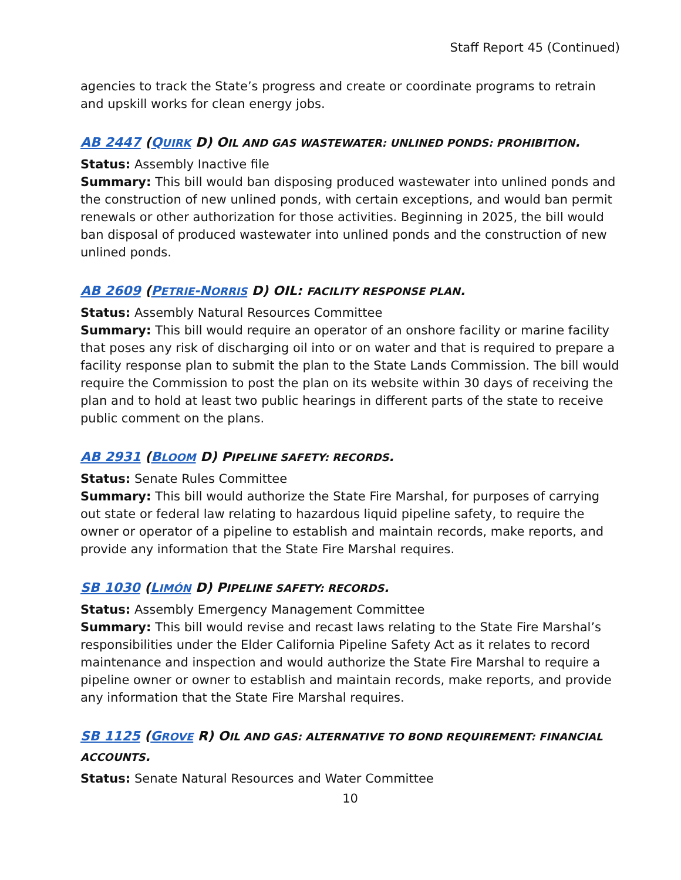Staff Report 45 (Continued)
agencies to track the State’s progress and create or coordinate programs to retrain and upskill works for clean energy jobs.
AB 2447 (QUIRK D) OIL AND GAS WASTEWATER: UNLINED PONDS: PROHIBITION.
Status: Assembly Inactive file
Summary: This bill would ban disposing produced wastewater into unlined ponds and the construction of new unlined ponds, with certain exceptions, and would ban permit renewals or other authorization for those activities. Beginning in 2025, the bill would ban disposal of produced wastewater into unlined ponds and the construction of new unlined ponds.
AB 2609 (PETRIE-NORRIS D) OIL: FACILITY RESPONSE PLAN.
Status: Assembly Natural Resources Committee
Summary: This bill would require an operator of an onshore facility or marine facility that poses any risk of discharging oil into or on water and that is required to prepare a facility response plan to submit the plan to the State Lands Commission. The bill would require the Commission to post the plan on its website within 30 days of receiving the plan and to hold at least two public hearings in different parts of the state to receive public comment on the plans.
AB 2931 (BLOOM D) PIPELINE SAFETY: RECORDS.
Status: Senate Rules Committee
Summary: This bill would authorize the State Fire Marshal, for purposes of carrying out state or federal law relating to hazardous liquid pipeline safety, to require the owner or operator of a pipeline to establish and maintain records, make reports, and provide any information that the State Fire Marshal requires.
SB 1030 (LIMÓN D) PIPELINE SAFETY: RECORDS.
Status: Assembly Emergency Management Committee
Summary: This bill would revise and recast laws relating to the State Fire Marshal’s responsibilities under the Elder California Pipeline Safety Act as it relates to record maintenance and inspection and would authorize the State Fire Marshal to require a pipeline owner or owner to establish and maintain records, make reports, and provide any information that the State Fire Marshal requires.
SB 1125 (GROVE R) OIL AND GAS: ALTERNATIVE TO BOND REQUIREMENT: FINANCIAL ACCOUNTS.
Status: Senate Natural Resources and Water Committee
10